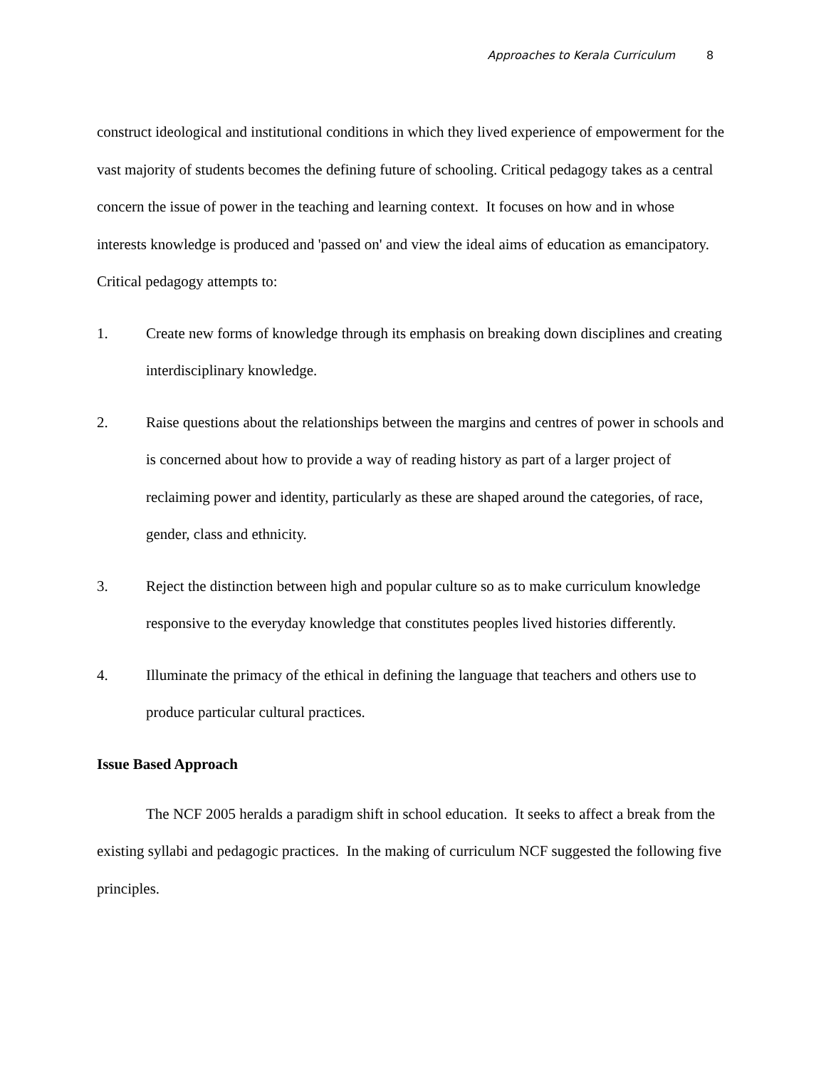Approaches to Kerala Curriculum 8
construct ideological and institutional conditions in which they lived experience of empowerment for the vast majority of students becomes the defining future of schooling. Critical pedagogy takes as a central concern the issue of power in the teaching and learning context. It focuses on how and in whose interests knowledge is produced and 'passed on' and view the ideal aims of education as emancipatory.
Critical pedagogy attempts to:
1. Create new forms of knowledge through its emphasis on breaking down disciplines and creating interdisciplinary knowledge.
2. Raise questions about the relationships between the margins and centres of power in schools and is concerned about how to provide a way of reading history as part of a larger project of reclaiming power and identity, particularly as these are shaped around the categories, of race, gender, class and ethnicity.
3. Reject the distinction between high and popular culture so as to make curriculum knowledge responsive to the everyday knowledge that constitutes peoples lived histories differently.
4. Illuminate the primacy of the ethical in defining the language that teachers and others use to produce particular cultural practices.
Issue Based Approach
The NCF 2005 heralds a paradigm shift in school education. It seeks to affect a break from the existing syllabi and pedagogic practices. In the making of curriculum NCF suggested the following five principles.